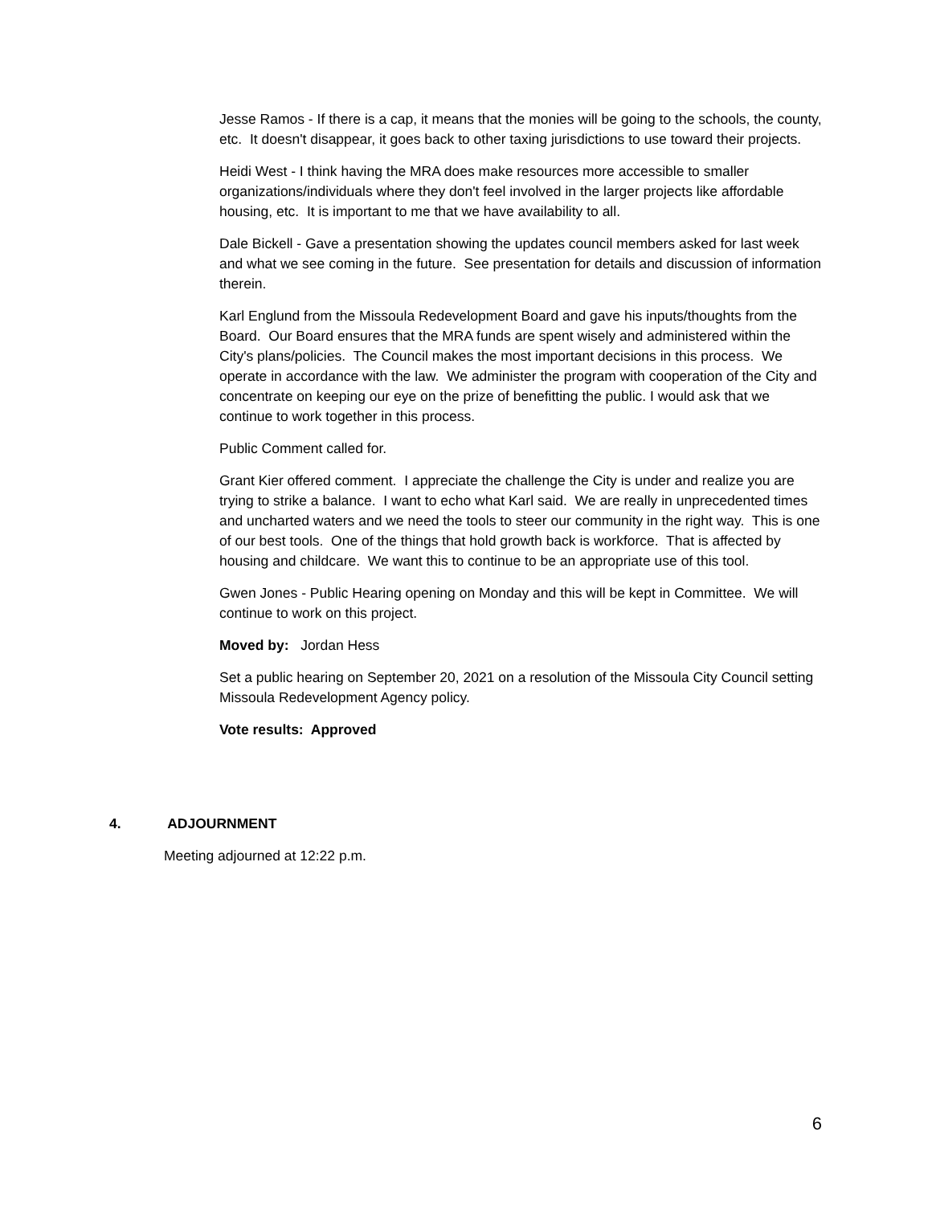Jesse Ramos - If there is a cap, it means that the monies will be going to the schools, the county, etc. It doesn't disappear, it goes back to other taxing jurisdictions to use toward their projects.
Heidi West - I think having the MRA does make resources more accessible to smaller organizations/individuals where they don't feel involved in the larger projects like affordable housing, etc. It is important to me that we have availability to all.
Dale Bickell - Gave a presentation showing the updates council members asked for last week and what we see coming in the future. See presentation for details and discussion of information therein.
Karl Englund from the Missoula Redevelopment Board and gave his inputs/thoughts from the Board. Our Board ensures that the MRA funds are spent wisely and administered within the City's plans/policies. The Council makes the most important decisions in this process. We operate in accordance with the law. We administer the program with cooperation of the City and concentrate on keeping our eye on the prize of benefitting the public. I would ask that we continue to work together in this process.
Public Comment called for.
Grant Kier offered comment. I appreciate the challenge the City is under and realize you are trying to strike a balance. I want to echo what Karl said. We are really in unprecedented times and uncharted waters and we need the tools to steer our community in the right way. This is one of our best tools. One of the things that hold growth back is workforce. That is affected by housing and childcare. We want this to continue to be an appropriate use of this tool.
Gwen Jones - Public Hearing opening on Monday and this will be kept in Committee. We will continue to work on this project.
Moved by: Jordan Hess
Set a public hearing on September 20, 2021 on a resolution of the Missoula City Council setting Missoula Redevelopment Agency policy.
Vote results: Approved
4. ADJOURNMENT
Meeting adjourned at 12:22 p.m.
6